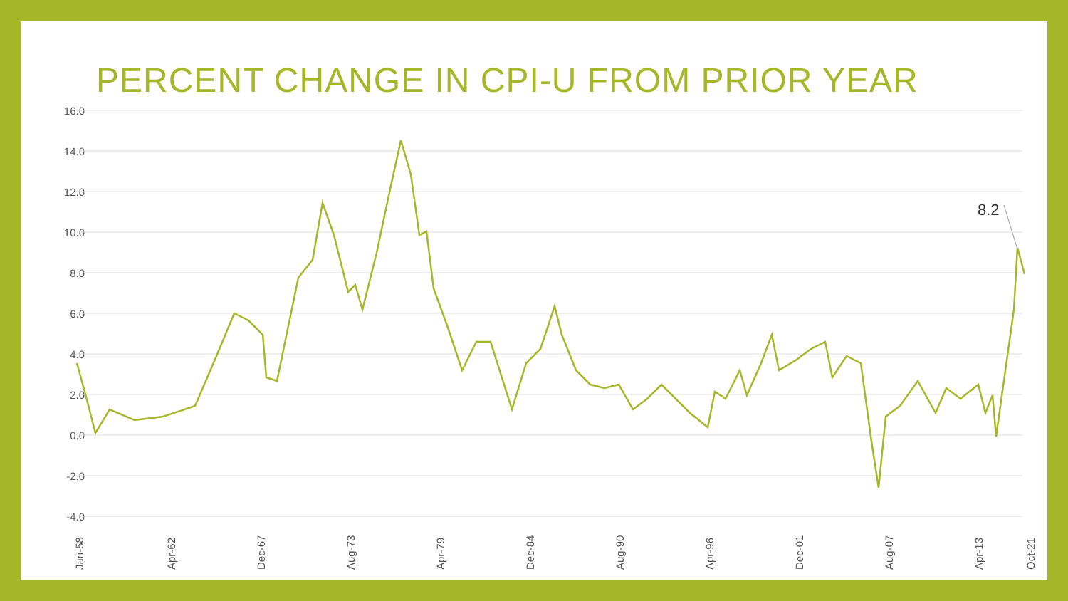PERCENT CHANGE IN CPI-U FROM PRIOR YEAR
16.0
14.0
12.0
10.0
8.0
6.0
4.0
2.0
0.0
-2.0
-4.0
8.2
Jan-58 Apr-62 Dec-67 Aug-73 Apr-79 Dec-84 Aug-90 Apr-96 Dec-01 Aug-07 Apr-13 Oct-21